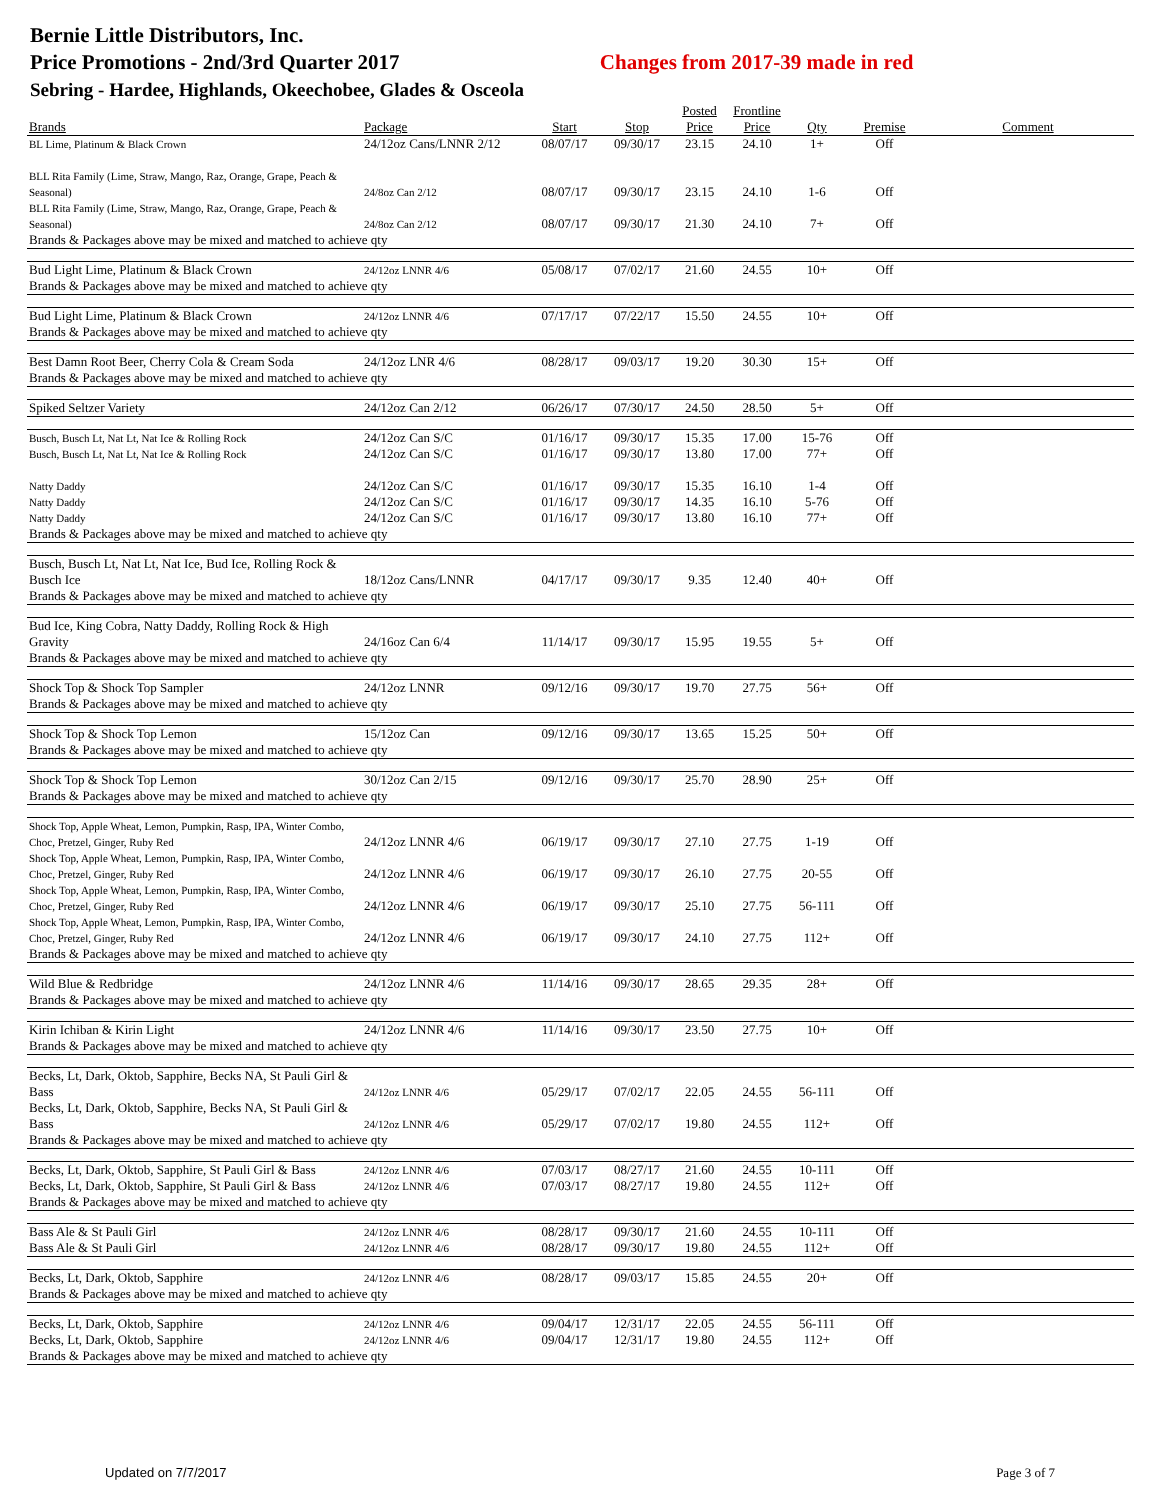Bernie Little Distributors, Inc.
Price Promotions - 2nd/3rd Quarter 2017 Changes from 2017-39 made in red
Sebring - Hardee, Highlands, Okeechobee, Glades & Osceola
| | | | | Posted | Frontline | | | |
| --- | --- | --- | --- | --- | --- | --- | --- | --- |
| Brands | Package | Start | Stop | Price | Price | Qty | Premise | Comment |
| BL Lime, Platinum & Black Crown | 24/12oz Cans/LNNR 2/12 | 08/07/17 | 09/30/17 | 23.15 | 24.10 | 1+ | Off | |
| BLL Rita Family (Lime, Straw, Mango, Raz, Orange, Grape, Peach & Seasonal) | 24/8oz Can 2/12 | 08/07/17 | 09/30/17 | 23.15 | 24.10 | 1-6 | Off | |
| BLL Rita Family (Lime, Straw, Mango, Raz, Orange, Grape, Peach & Seasonal) | 24/8oz Can 2/12 | 08/07/17 | 09/30/17 | 21.30 | 24.10 | 7+ | Off | |
| Brands & Packages above may be mixed and matched to achieve qty | | | | | | | | |
| Bud Light Lime, Platinum & Black Crown | 24/12oz LNNR 4/6 | 05/08/17 | 07/02/17 | 21.60 | 24.55 | 10+ | Off | |
| Brands & Packages above may be mixed and matched to achieve qty | | | | | | | | |
| Bud Light Lime, Platinum & Black Crown | 24/12oz LNNR 4/6 | 07/17/17 | 07/22/17 | 15.50 | 24.55 | 10+ | Off | |
| Brands & Packages above may be mixed and matched to achieve qty | | | | | | | | |
| Best Damn Root Beer, Cherry Cola & Cream Soda | 24/12oz LNR 4/6 | 08/28/17 | 09/03/17 | 19.20 | 30.30 | 15+ | Off | |
| Brands & Packages above may be mixed and matched to achieve qty | | | | | | | | |
| Spiked Seltzer Variety | 24/12oz Can 2/12 | 06/26/17 | 07/30/17 | 24.50 | 28.50 | 5+ | Off | |
| Busch, Busch Lt, Nat Lt, Nat Ice & Rolling Rock | 24/12oz Can S/C | 01/16/17 | 09/30/17 | 15.35 | 17.00 | 15-76 | Off | |
| Busch, Busch Lt, Nat Lt, Nat Ice & Rolling Rock | 24/12oz Can S/C | 01/16/17 | 09/30/17 | 13.80 | 17.00 | 77+ | Off | |
| Natty Daddy | 24/12oz Can S/C | 01/16/17 | 09/30/17 | 15.35 | 16.10 | 1-4 | Off | |
| Natty Daddy | 24/12oz Can S/C | 01/16/17 | 09/30/17 | 14.35 | 16.10 | 5-76 | Off | |
| Natty Daddy | 24/12oz Can S/C | 01/16/17 | 09/30/17 | 13.80 | 16.10 | 77+ | Off | |
| Brands & Packages above may be mixed and matched to achieve qty | | | | | | | | |
| Busch, Busch Lt, Nat Lt, Nat Ice, Bud Ice, Rolling Rock & Busch Ice | 18/12oz Cans/LNNR | 04/17/17 | 09/30/17 | 9.35 | 12.40 | 40+ | Off | |
| Brands & Packages above may be mixed and matched to achieve qty | | | | | | | | |
| Bud Ice, King Cobra, Natty Daddy, Rolling Rock & High Gravity | 24/16oz Can 6/4 | 11/14/17 | 09/30/17 | 15.95 | 19.55 | 5+ | Off | |
| Brands & Packages above may be mixed and matched to achieve qty | | | | | | | | |
| Shock Top & Shock Top Sampler | 24/12oz LNNR | 09/12/16 | 09/30/17 | 19.70 | 27.75 | 56+ | Off | |
| Brands & Packages above may be mixed and matched to achieve qty | | | | | | | | |
| Shock Top & Shock Top Lemon | 15/12oz Can | 09/12/16 | 09/30/17 | 13.65 | 15.25 | 50+ | Off | |
| Brands & Packages above may be mixed and matched to achieve qty | | | | | | | | |
| Shock Top & Shock Top Lemon | 30/12oz Can 2/15 | 09/12/16 | 09/30/17 | 25.70 | 28.90 | 25+ | Off | |
| Brands & Packages above may be mixed and matched to achieve qty | | | | | | | | |
| Shock Top, Apple Wheat, Lemon, Pumpkin, Rasp, IPA, Winter Combo, Choc, Pretzel, Ginger, Ruby Red | 24/12oz LNNR 4/6 | 06/19/17 | 09/30/17 | 27.10 | 27.75 | 1-19 | Off | |
| Shock Top, Apple Wheat, Lemon, Pumpkin, Rasp, IPA, Winter Combo, Choc, Pretzel, Ginger, Ruby Red | 24/12oz LNNR 4/6 | 06/19/17 | 09/30/17 | 26.10 | 27.75 | 20-55 | Off | |
| Shock Top, Apple Wheat, Lemon, Pumpkin, Rasp, IPA, Winter Combo, Choc, Pretzel, Ginger, Ruby Red | 24/12oz LNNR 4/6 | 06/19/17 | 09/30/17 | 25.10 | 27.75 | 56-111 | Off | |
| Shock Top, Apple Wheat, Lemon, Pumpkin, Rasp, IPA, Winter Combo, Choc, Pretzel, Ginger, Ruby Red | 24/12oz LNNR 4/6 | 06/19/17 | 09/30/17 | 24.10 | 27.75 | 112+ | Off | |
| Brands & Packages above may be mixed and matched to achieve qty | | | | | | | | |
| Wild Blue & Redbridge | 24/12oz LNNR 4/6 | 11/14/16 | 09/30/17 | 28.65 | 29.35 | 28+ | Off | |
| Brands & Packages above may be mixed and matched to achieve qty | | | | | | | | |
| Kirin Ichiban & Kirin Light | 24/12oz LNNR 4/6 | 11/14/16 | 09/30/17 | 23.50 | 27.75 | 10+ | Off | |
| Brands & Packages above may be mixed and matched to achieve qty | | | | | | | | |
| Becks, Lt, Dark, Oktob, Sapphire, Becks NA, St Pauli Girl & Bass | 24/12oz LNNR 4/6 | 05/29/17 | 07/02/17 | 22.05 | 24.55 | 56-111 | Off | |
| Becks, Lt, Dark, Oktob, Sapphire, Becks NA, St Pauli Girl & Bass | 24/12oz LNNR 4/6 | 05/29/17 | 07/02/17 | 19.80 | 24.55 | 112+ | Off | |
| Brands & Packages above may be mixed and matched to achieve qty | | | | | | | | |
| Becks, Lt, Dark, Oktob, Sapphire, St Pauli Girl & Bass | 24/12oz LNNR 4/6 | 07/03/17 | 08/27/17 | 21.60 | 24.55 | 10-111 | Off | |
| Becks, Lt, Dark, Oktob, Sapphire, St Pauli Girl & Bass | 24/12oz LNNR 4/6 | 07/03/17 | 08/27/17 | 19.80 | 24.55 | 112+ | Off | |
| Brands & Packages above may be mixed and matched to achieve qty | | | | | | | | |
| Bass Ale & St Pauli Girl | 24/12oz LNNR 4/6 | 08/28/17 | 09/30/17 | 21.60 | 24.55 | 10-111 | Off | |
| Bass Ale & St Pauli Girl | 24/12oz LNNR 4/6 | 08/28/17 | 09/30/17 | 19.80 | 24.55 | 112+ | Off | |
| Becks, Lt, Dark, Oktob, Sapphire | 24/12oz LNNR 4/6 | 08/28/17 | 09/03/17 | 15.85 | 24.55 | 20+ | Off | |
| Brands & Packages above may be mixed and matched to achieve qty | | | | | | | | |
| Becks, Lt, Dark, Oktob, Sapphire | 24/12oz LNNR 4/6 | 09/04/17 | 12/31/17 | 22.05 | 24.55 | 56-111 | Off | |
| Becks, Lt, Dark, Oktob, Sapphire | 24/12oz LNNR 4/6 | 09/04/17 | 12/31/17 | 19.80 | 24.55 | 112+ | Off | |
| Brands & Packages above may be mixed and matched to achieve qty | | | | | | | | |
Updated on 7/7/2017 Page 3 of 7